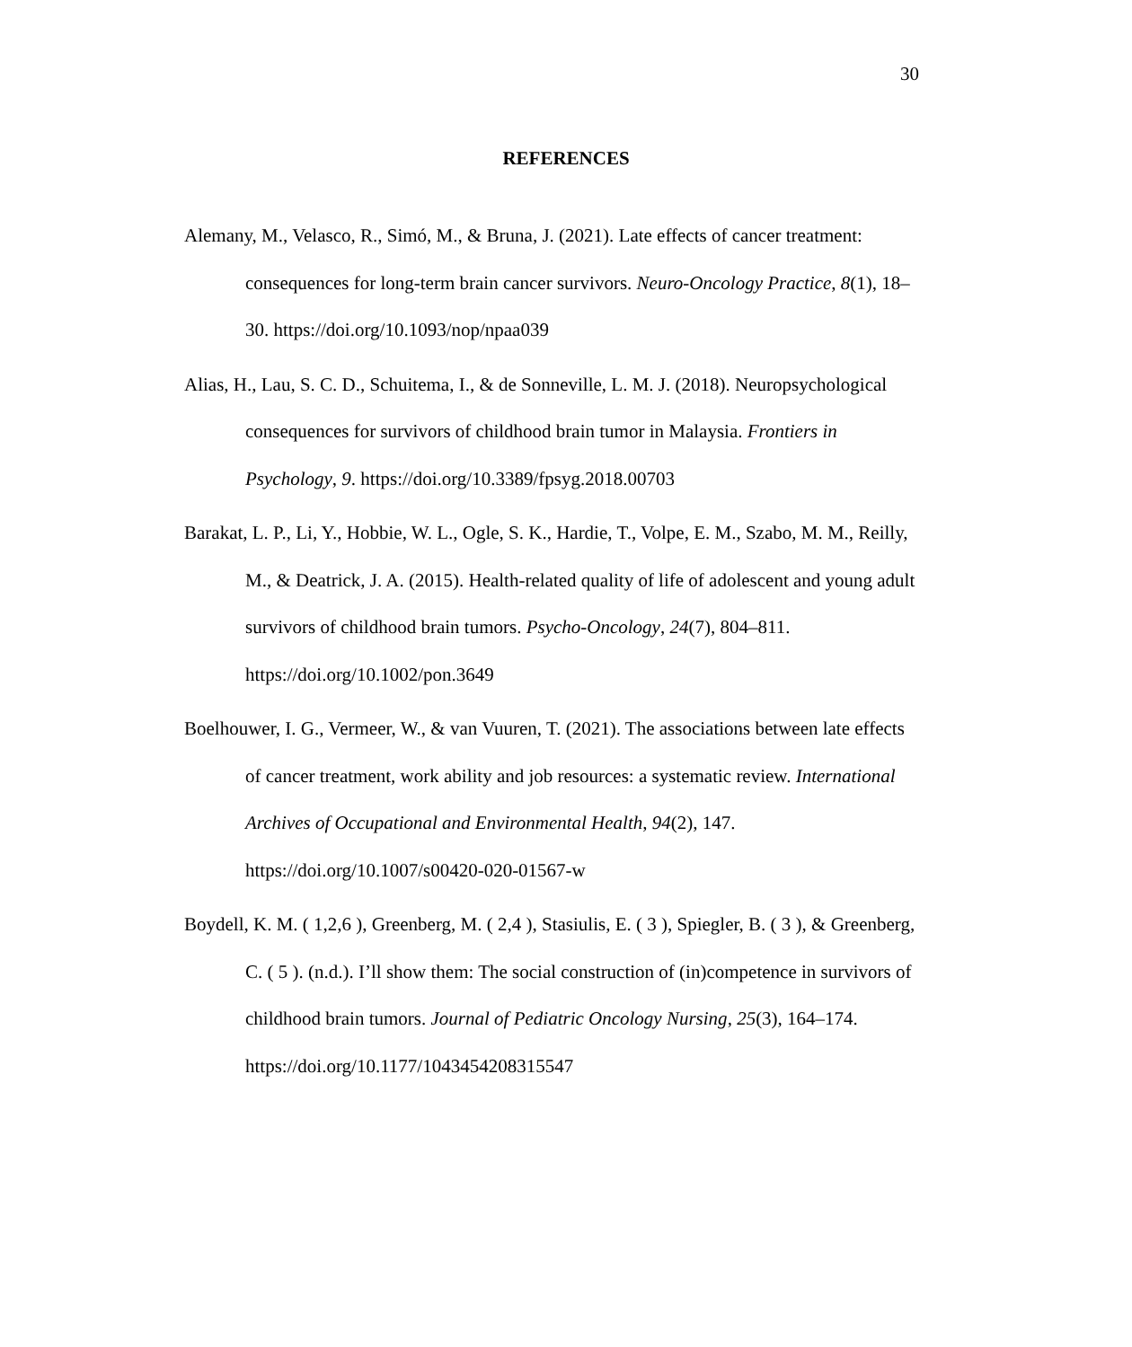30
REFERENCES
Alemany, M., Velasco, R., Simó, M., & Bruna, J. (2021). Late effects of cancer treatment: consequences for long-term brain cancer survivors. Neuro-Oncology Practice, 8(1), 18–30. https://doi.org/10.1093/nop/npaa039
Alias, H., Lau, S. C. D., Schuitema, I., & de Sonneville, L. M. J. (2018). Neuropsychological consequences for survivors of childhood brain tumor in Malaysia. Frontiers in Psychology, 9. https://doi.org/10.3389/fpsyg.2018.00703
Barakat, L. P., Li, Y., Hobbie, W. L., Ogle, S. K., Hardie, T., Volpe, E. M., Szabo, M. M., Reilly, M., & Deatrick, J. A. (2015). Health-related quality of life of adolescent and young adult survivors of childhood brain tumors. Psycho-Oncology, 24(7), 804–811. https://doi.org/10.1002/pon.3649
Boelhouwer, I. G., Vermeer, W., & van Vuuren, T. (2021). The associations between late effects of cancer treatment, work ability and job resources: a systematic review. International Archives of Occupational and Environmental Health, 94(2), 147. https://doi.org/10.1007/s00420-020-01567-w
Boydell, K. M. ( 1,2,6 ), Greenberg, M. ( 2,4 ), Stasiulis, E. ( 3 ), Spiegler, B. ( 3 ), & Greenberg, C. ( 5 ). (n.d.). I’ll show them: The social construction of (in)competence in survivors of childhood brain tumors. Journal of Pediatric Oncology Nursing, 25(3), 164–174. https://doi.org/10.1177/1043454208315547